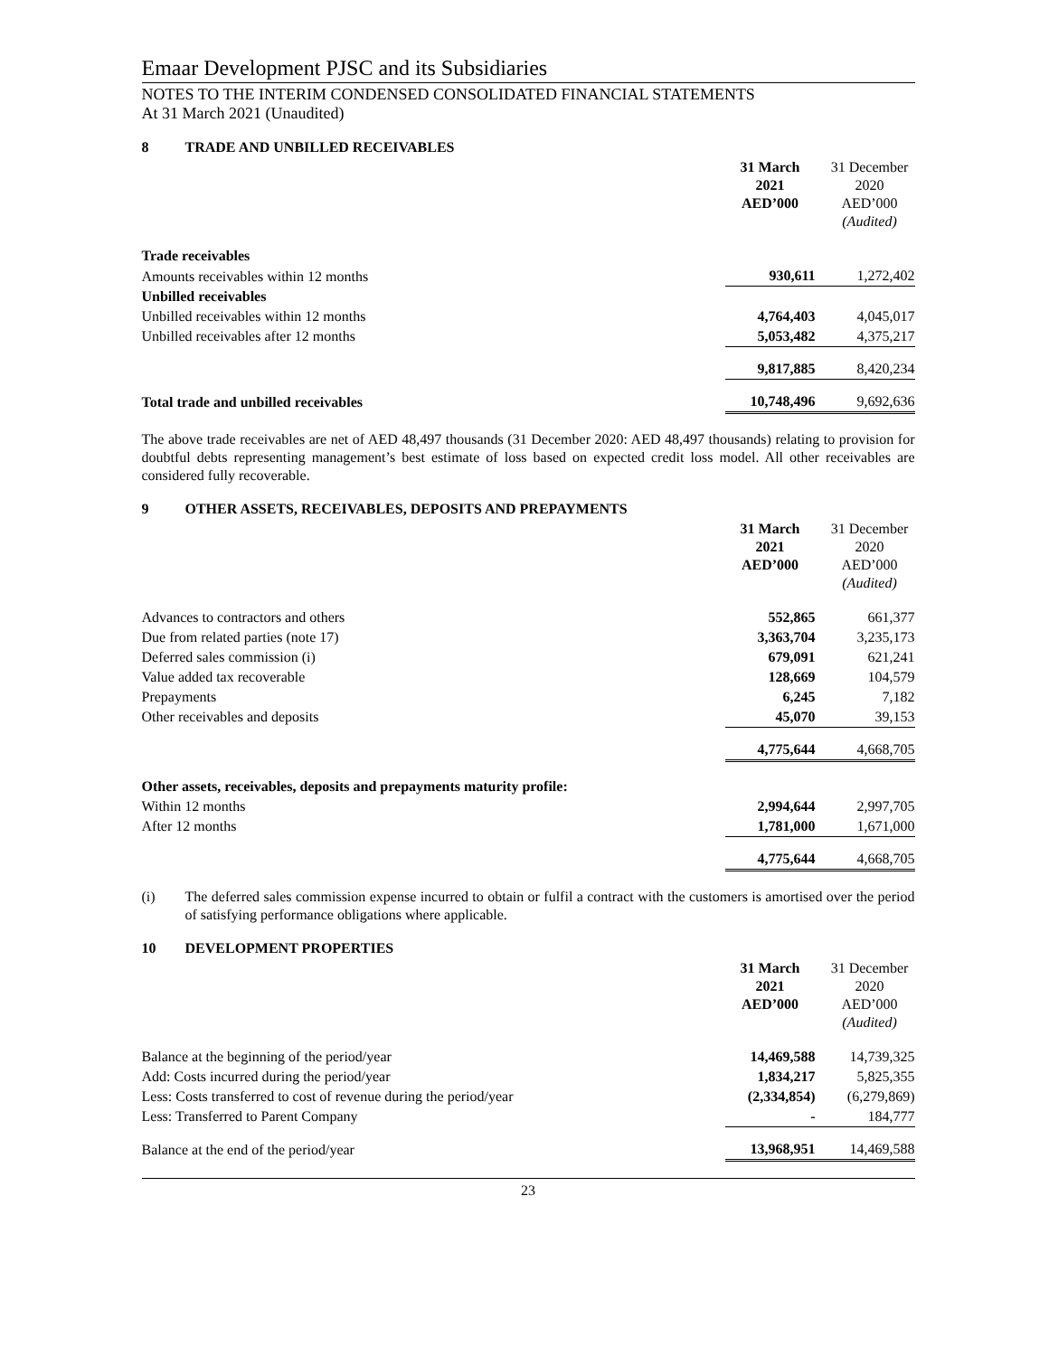Emaar Development PJSC and its Subsidiaries
NOTES TO THE INTERIM CONDENSED CONSOLIDATED FINANCIAL STATEMENTS
At 31 March 2021 (Unaudited)
8 TRADE AND UNBILLED RECEIVABLES
| | 31 March 2021 AED’000 | 31 December 2020 AED’000 (Audited) |
| --- | --- | --- |
| Trade receivables | | |
| Amounts receivables within 12 months | 930,611 | 1,272,402 |
| Unbilled receivables | | |
| Unbilled receivables within 12 months | 4,764,403 | 4,045,017 |
| Unbilled receivables after 12 months | 5,053,482 | 4,375,217 |
| | 9,817,885 | 8,420,234 |
| Total trade and unbilled receivables | 10,748,496 | 9,692,636 |
The above trade receivables are net of AED 48,497 thousands (31 December 2020: AED 48,497 thousands) relating to provision for doubtful debts representing management’s best estimate of loss based on expected credit loss model. All other receivables are considered fully recoverable.
9 OTHER ASSETS, RECEIVABLES, DEPOSITS AND PREPAYMENTS
| | 31 March 2021 AED’000 | 31 December 2020 AED’000 (Audited) |
| --- | --- | --- |
| Advances to contractors and others | 552,865 | 661,377 |
| Due from related parties (note 17) | 3,363,704 | 3,235,173 |
| Deferred sales commission (i) | 679,091 | 621,241 |
| Value added tax recoverable | 128,669 | 104,579 |
| Prepayments | 6,245 | 7,182 |
| Other receivables and deposits | 45,070 | 39,153 |
| | 4,775,644 | 4,668,705 |
| Other assets, receivables, deposits and prepayments maturity profile: | | |
| Within 12 months | 2,994,644 | 2,997,705 |
| After 12 months | 1,781,000 | 1,671,000 |
| | 4,775,644 | 4,668,705 |
(i) The deferred sales commission expense incurred to obtain or fulfil a contract with the customers is amortised over the period of satisfying performance obligations where applicable.
10 DEVELOPMENT PROPERTIES
| | 31 March 2021 AED’000 | 31 December 2020 AED’000 (Audited) |
| --- | --- | --- |
| Balance at the beginning of the period/year | 14,469,588 | 14,739,325 |
| Add: Costs incurred during the period/year | 1,834,217 | 5,825,355 |
| Less: Costs transferred to cost of revenue during the period/year | (2,334,854) | (6,279,869) |
| Less: Transferred to Parent Company | - | 184,777 |
| Balance at the end of the period/year | 13,968,951 | 14,469,588 |
23